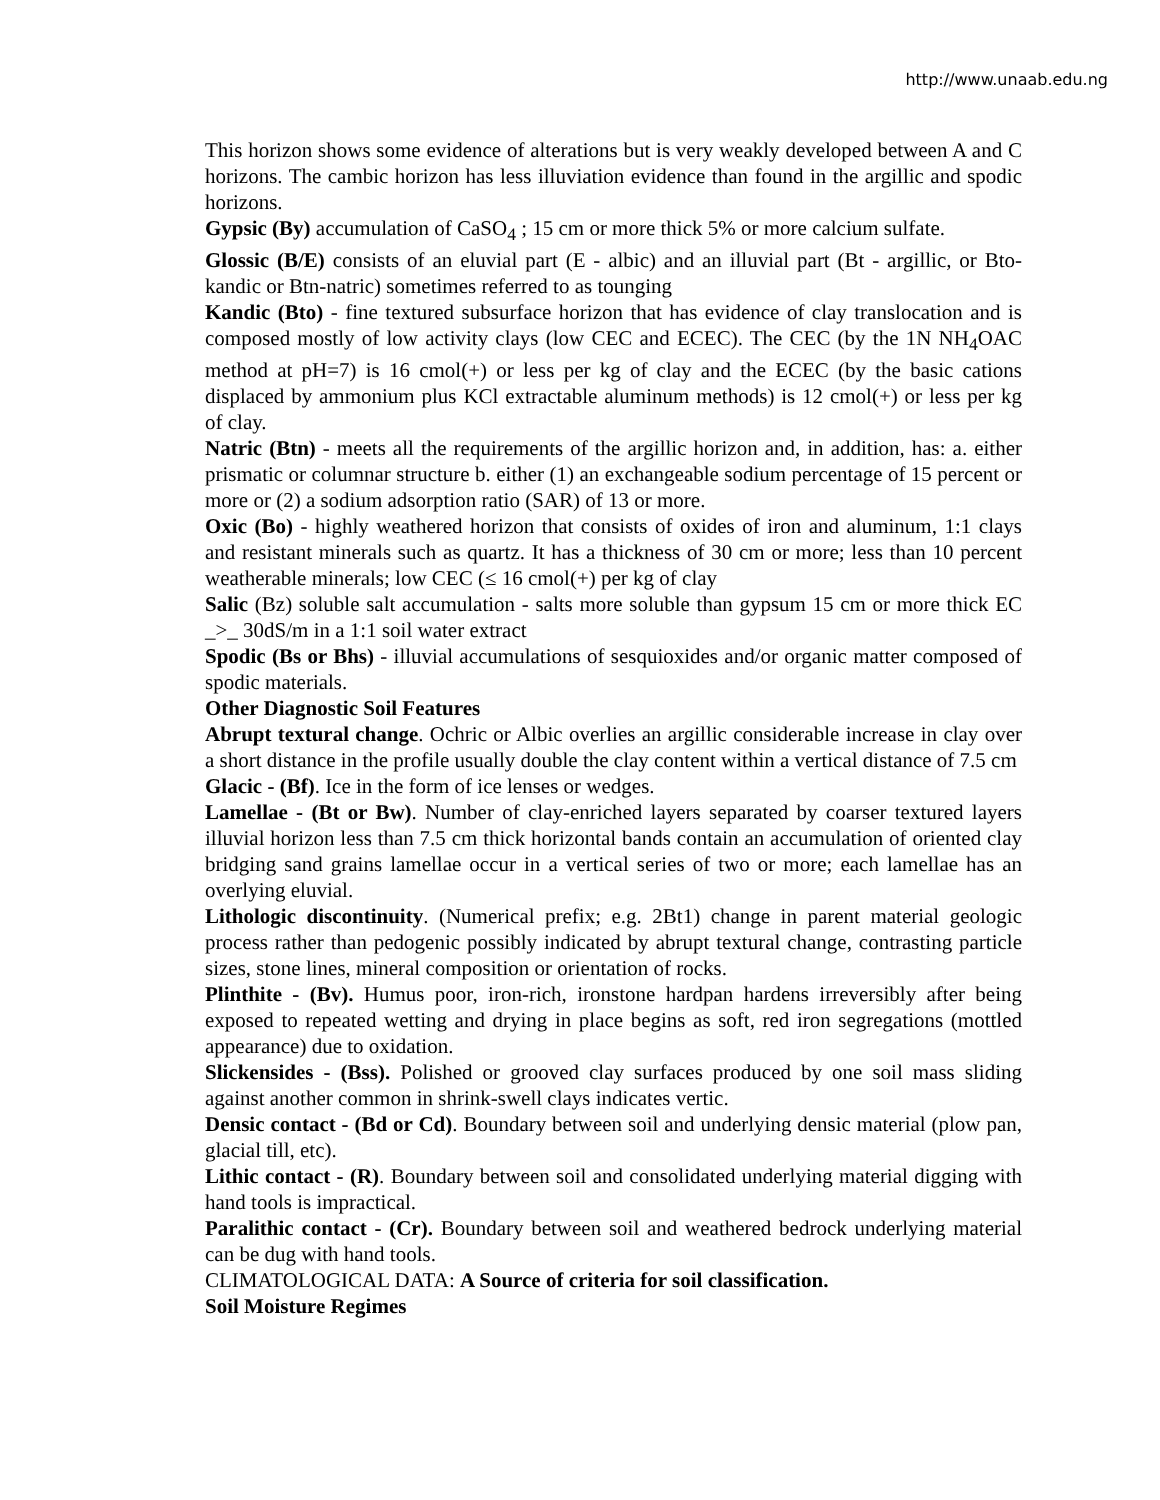http://www.unaab.edu.ng
This horizon shows some evidence of alterations but is very weakly developed between A and C horizons. The cambic horizon has less illuviation evidence than found in the argillic and spodic horizons.
Gypsic (By) accumulation of CaSO<sub>4</sub> ; 15 cm or more thick 5% or more calcium sulfate.
Glossic (B/E) consists of an eluvial part (E - albic) and an illuvial part (Bt - argillic, or Bto- kandic or Btn-natric) sometimes referred to as tounging
Kandic (Bto) - fine textured subsurface horizon that has evidence of clay translocation and is composed mostly of low activity clays (low CEC and ECEC). The CEC (by the 1N NH<sub>4</sub>OAC method at pH=7) is 16 cmol(+) or less per kg of clay and the ECEC (by the basic cations displaced by ammonium plus KCl extractable aluminum methods) is 12 cmol(+) or less per kg of clay.
Natric (Btn) - meets all the requirements of the argillic horizon and, in addition, has: a. either prismatic or columnar structure b. either (1) an exchangeable sodium percentage of 15 percent or more or (2) a sodium adsorption ratio (SAR) of 13 or more.
Oxic (Bo) - highly weathered horizon that consists of oxides of iron and aluminum, 1:1 clays and resistant minerals such as quartz. It has a thickness of 30 cm or more; less than 10 percent weatherable minerals; low CEC (≤ 16 cmol(+) per kg of clay
Salic (Bz) soluble salt accumulation - salts more soluble than gypsum 15 cm or more thick EC _>_ 30dS/m in a 1:1 soil water extract
Spodic (Bs or Bhs) - illuvial accumulations of sesquioxides and/or organic matter composed of spodic materials.
Other Diagnostic Soil Features
Abrupt textural change. Ochric or Albic overlies an argillic considerable increase in clay over a short distance in the profile usually double the clay content within a vertical distance of 7.5 cm
Glacic - (Bf). Ice in the form of ice lenses or wedges.
Lamellae - (Bt or Bw). Number of clay-enriched layers separated by coarser textured layers illuvial horizon less than 7.5 cm thick horizontal bands contain an accumulation of oriented clay bridging sand grains lamellae occur in a vertical series of two or more; each lamellae has an overlying eluvial.
Lithologic discontinuity. (Numerical prefix; e.g. 2Bt1) change in parent material geologic process rather than pedogenic possibly indicated by abrupt textural change, contrasting particle sizes, stone lines, mineral composition or orientation of rocks.
Plinthite - (Bv). Humus poor, iron-rich, ironstone hardpan hardens irreversibly after being exposed to repeated wetting and drying in place begins as soft, red iron segregations (mottled appearance) due to oxidation.
Slickensides - (Bss). Polished or grooved clay surfaces produced by one soil mass sliding against another common in shrink-swell clays indicates vertic.
Densic contact - (Bd or Cd). Boundary between soil and underlying densic material (plow pan, glacial till, etc).
Lithic contact - (R). Boundary between soil and consolidated underlying material digging with hand tools is impractical.
Paralithic contact - (Cr). Boundary between soil and weathered bedrock underlying material can be dug with hand tools.
CLIMATOLOGICAL DATA: A Source of criteria for soil classification.
Soil Moisture Regimes